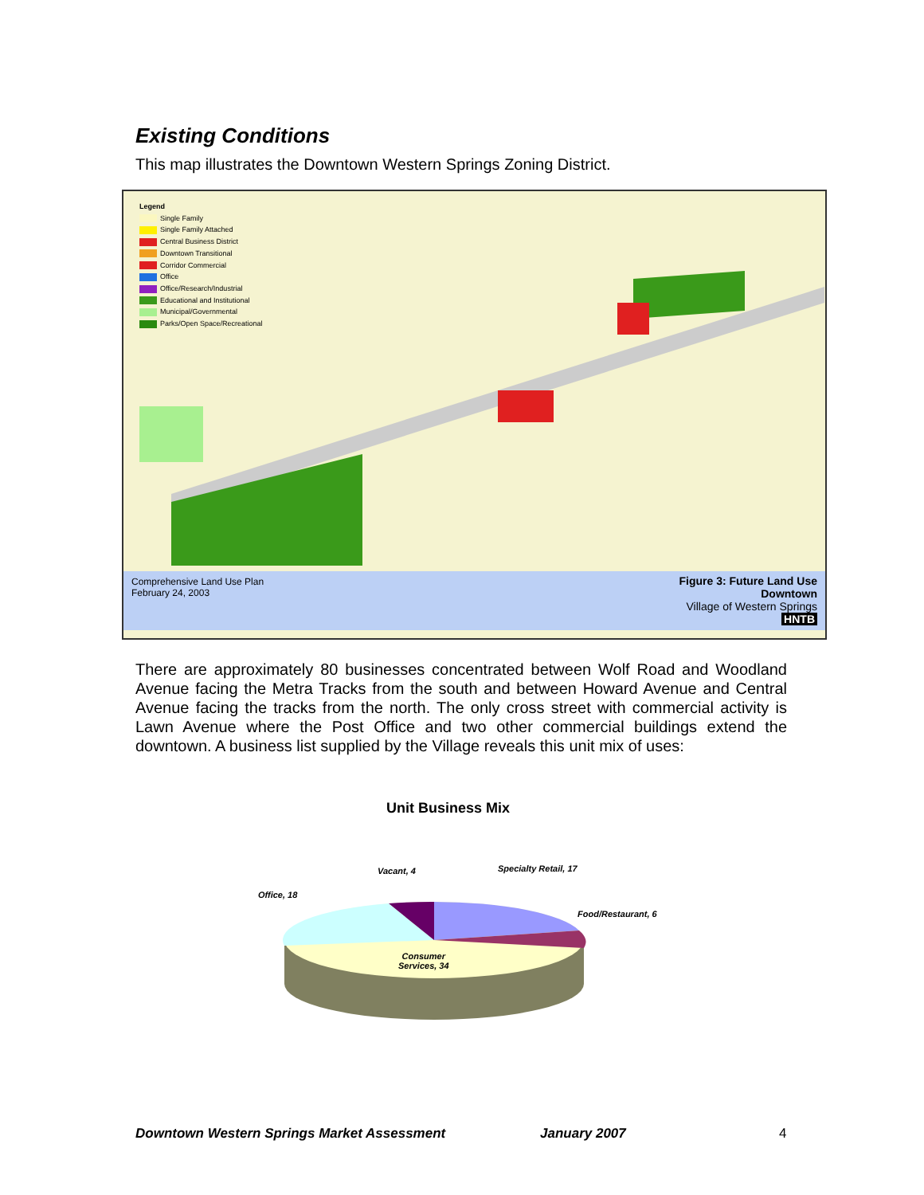Existing Conditions
This map illustrates the Downtown Western Springs Zoning District.
Legend
Single Family
Single Family Attached
Central Business District
Downtown Transitional
Corridor Commercial
Office
Office/Research/Industrial
Educational and Institutional
Municipal/Governmental
Parks/Open Space/Recreational
Comprehensive Land Use Plan
February 24, 2003
Figure 3: Future Land Use
Downtown
Village of Western Springs
HNTB
There are approximately 80 businesses concentrated between Wolf Road and Woodland Avenue facing the Metra Tracks from the south and between Howard Avenue and Central Avenue facing the tracks from the north. The only cross street with commercial activity is Lawn Avenue where the Post Office and two other commercial buildings extend the downtown. A business list supplied by the Village reveals this unit mix of uses:
Unit Business Mix
Specialty Retail, 17
Vacant, 4
Office, 18
Food/Restaurant, 6
Consumer
Services, 34
Downtown Western Springs Market Assessment January 2007 4